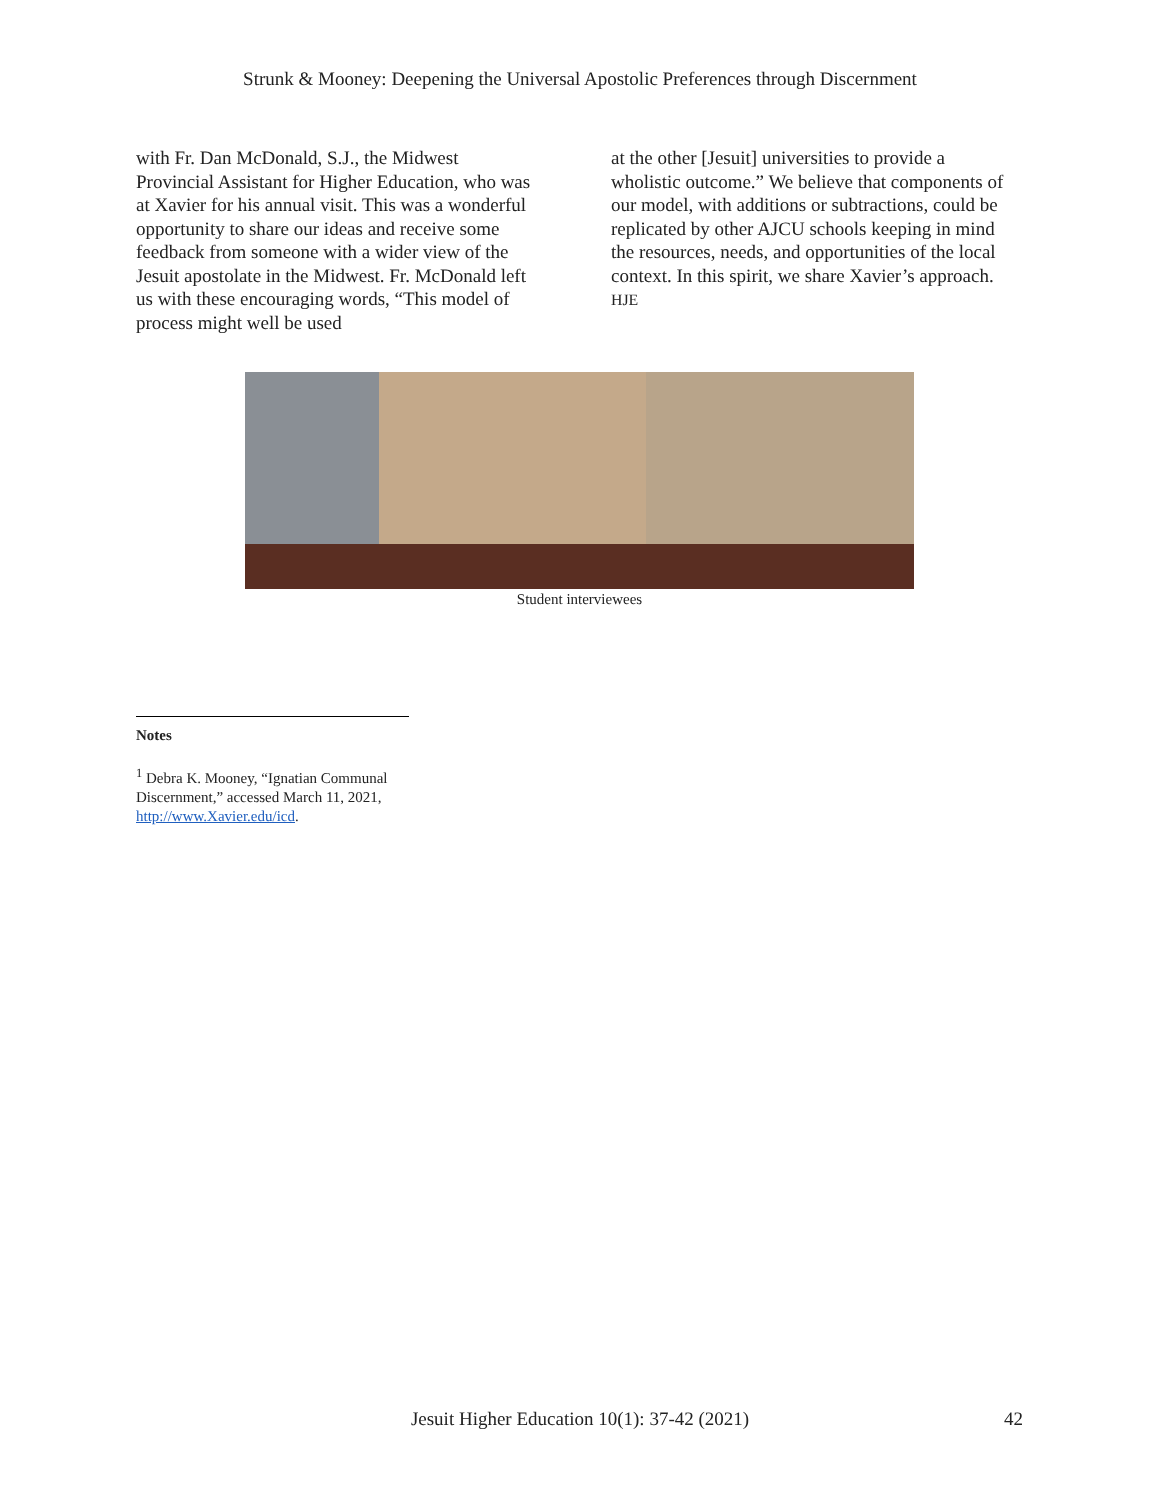Strunk & Mooney: Deepening the Universal Apostolic Preferences through Discernment
with Fr. Dan McDonald, S.J., the Midwest Provincial Assistant for Higher Education, who was at Xavier for his annual visit. This was a wonderful opportunity to share our ideas and receive some feedback from someone with a wider view of the Jesuit apostolate in the Midwest. Fr. McDonald left us with these encouraging words, “This model of process might well be used
at the other [Jesuit] universities to provide a wholistic outcome.” We believe that components of our model, with additions or subtractions, could be replicated by other AJCU schools keeping in mind the resources, needs, and opportunities of the local context. In this spirit, we share Xavier’s approach. HJE
Student interviewees
Notes
<sup>1</sup> Debra K. Mooney, “Ignatian Communal Discernment,” accessed March 11, 2021, http://www.Xavier.edu/icd.
Jesuit Higher Education 10(1): 37-42 (2021)
42